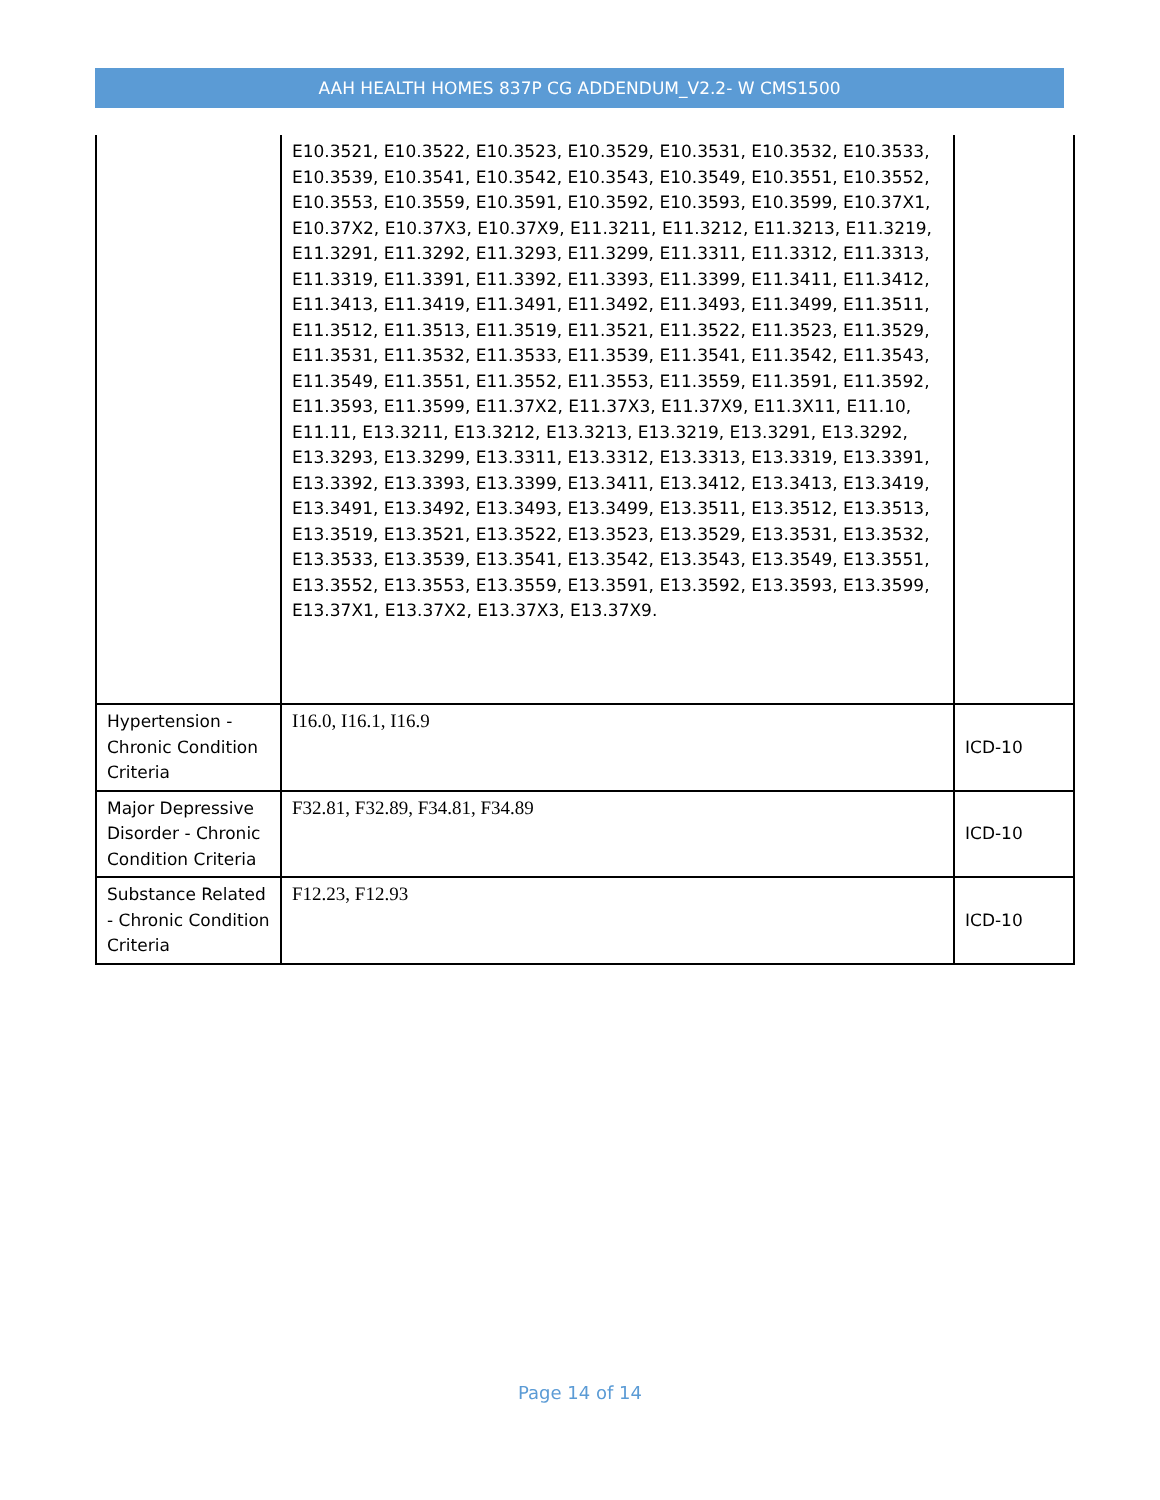AAH HEALTH HOMES 837P CG ADDENDUM_V2.2- W CMS1500
| | E10.3521, E10.3522, E10.3523, E10.3529, E10.3531, E10.3532, E10.3533, E10.3539, E10.3541, E10.3542, E10.3543, E10.3549, E10.3551, E10.3552, E10.3553, E10.3559, E10.3591, E10.3592, E10.3593, E10.3599, E10.37X1, E10.37X2, E10.37X3, E10.37X9, E11.3211, E11.3212, E11.3213, E11.3219, E11.3291, E11.3292, E11.3293, E11.3299, E11.3311, E11.3312, E11.3313, E11.3319, E11.3391, E11.3392, E11.3393, E11.3399, E11.3411, E11.3412, E11.3413, E11.3419, E11.3491, E11.3492, E11.3493, E11.3499, E11.3511, E11.3512, E11.3513, E11.3519, E11.3521, E11.3522, E11.3523, E11.3529, E11.3531, E11.3532, E11.3533, E11.3539, E11.3541, E11.3542, E11.3543, E11.3549, E11.3551, E11.3552, E11.3553, E11.3559, E11.3591, E11.3592, E11.3593, E11.3599, E11.37X2, E11.37X3, E11.37X9, E11.3X11, E11.10, E11.11, E13.3211, E13.3212, E13.3213, E13.3219, E13.3291, E13.3292, E13.3293, E13.3299, E13.3311, E13.3312, E13.3313, E13.3319, E13.3391, E13.3392, E13.3393, E13.3399, E13.3411, E13.3412, E13.3413, E13.3419, E13.3491, E13.3492, E13.3493, E13.3499, E13.3511, E13.3512, E13.3513, E13.3519, E13.3521, E13.3522, E13.3523, E13.3529, E13.3531, E13.3532, E13.3533, E13.3539, E13.3541, E13.3542, E13.3543, E13.3549, E13.3551, E13.3552, E13.3553, E13.3559, E13.3591, E13.3592, E13.3593, E13.3599, E13.37X1, E13.37X2, E13.37X3, E13.37X9. | |
| Hypertension - Chronic Condition Criteria | I16.0, I16.1, I16.9 | ICD-10 |
| Major Depressive Disorder - Chronic Condition Criteria | F32.81, F32.89, F34.81, F34.89 | ICD-10 |
| Substance Related - Chronic Condition Criteria | F12.23, F12.93 | ICD-10 |
Page 14 of 14